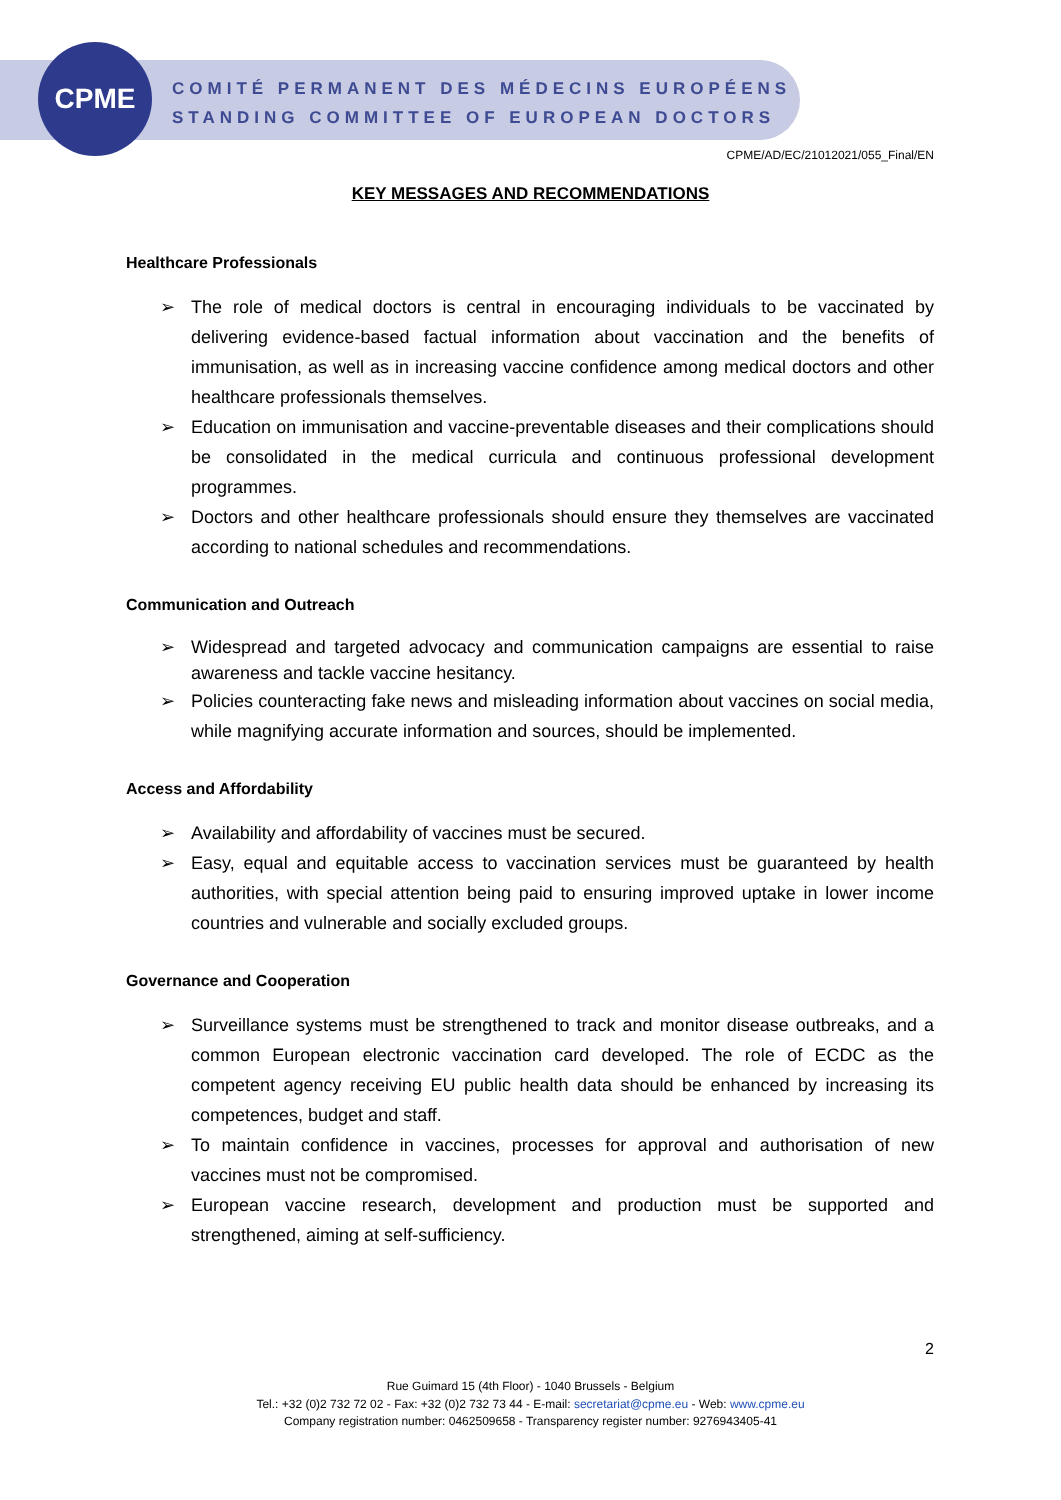CPME
COMITÉ PERMANENT DES MÉDECINS EUROPÉENS
STANDING COMMITTEE OF EUROPEAN DOCTORS
CPME/AD/EC/21012021/055_Final/EN
KEY MESSAGES AND RECOMMENDATIONS
Healthcare Professionals
➢ The role of medical doctors is central in encouraging individuals to be vaccinated by delivering evidence-based factual information about vaccination and the benefits of immunisation, as well as in increasing vaccine confidence among medical doctors and other healthcare professionals themselves.
➢ Education on immunisation and vaccine-preventable diseases and their complications should be consolidated in the medical curricula and continuous professional development programmes.
➢ Doctors and other healthcare professionals should ensure they themselves are vaccinated according to national schedules and recommendations.
Communication and Outreach
➢ Widespread and targeted advocacy and communication campaigns are essential to raise awareness and tackle vaccine hesitancy.
➢ Policies counteracting fake news and misleading information about vaccines on social media, while magnifying accurate information and sources, should be implemented.
Access and Affordability
➢ Availability and affordability of vaccines must be secured.
➢ Easy, equal and equitable access to vaccination services must be guaranteed by health authorities, with special attention being paid to ensuring improved uptake in lower income countries and vulnerable and socially excluded groups.
Governance and Cooperation
➢ Surveillance systems must be strengthened to track and monitor disease outbreaks, and a common European electronic vaccination card developed. The role of ECDC as the competent agency receiving EU public health data should be enhanced by increasing its competences, budget and staff.
➢ To maintain confidence in vaccines, processes for approval and authorisation of new vaccines must not be compromised.
➢ European vaccine research, development and production must be supported and strengthened, aiming at self-sufficiency.
2
Rue Guimard 15 (4th Floor) - 1040 Brussels - Belgium
Tel.: +32 (0)2 732 72 02 - Fax: +32 (0)2 732 73 44 - E-mail: secretariat@cpme.eu - Web: www.cpme.eu
Company registration number: 0462509658 - Transparency register number: 9276943405-41